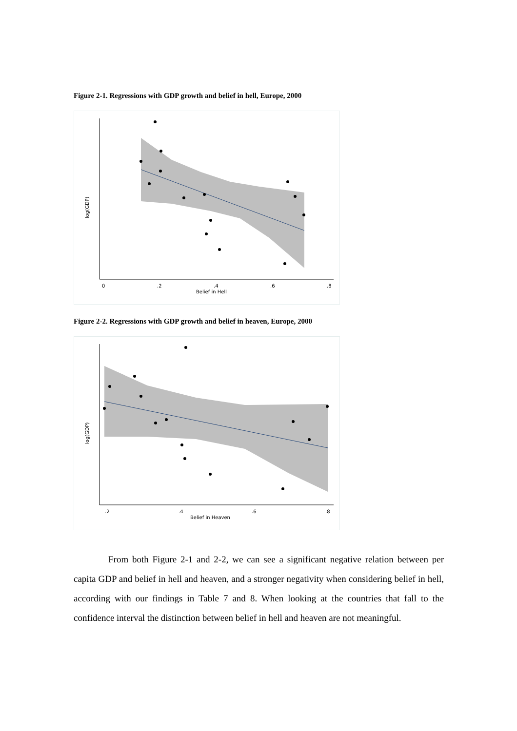Figure 2-1. Regressions with GDP growth and belief in hell, Europe, 2000
0
.2
.4
.6
.8
Belief in Hell
log(GDP)
Figure 2-2. Regressions with GDP growth and belief in heaven, Europe, 2000
.2
.4
.6
.8
Belief in Heaven
log(GDP)
From both Figure 2-1 and 2-2, we can see a significant negative relation between per capita GDP and belief in hell and heaven, and a stronger negativity when considering belief in hell, according with our findings in Table 7 and 8. When looking at the countries that fall to the confidence interval the distinction between belief in hell and heaven are not meaningful.